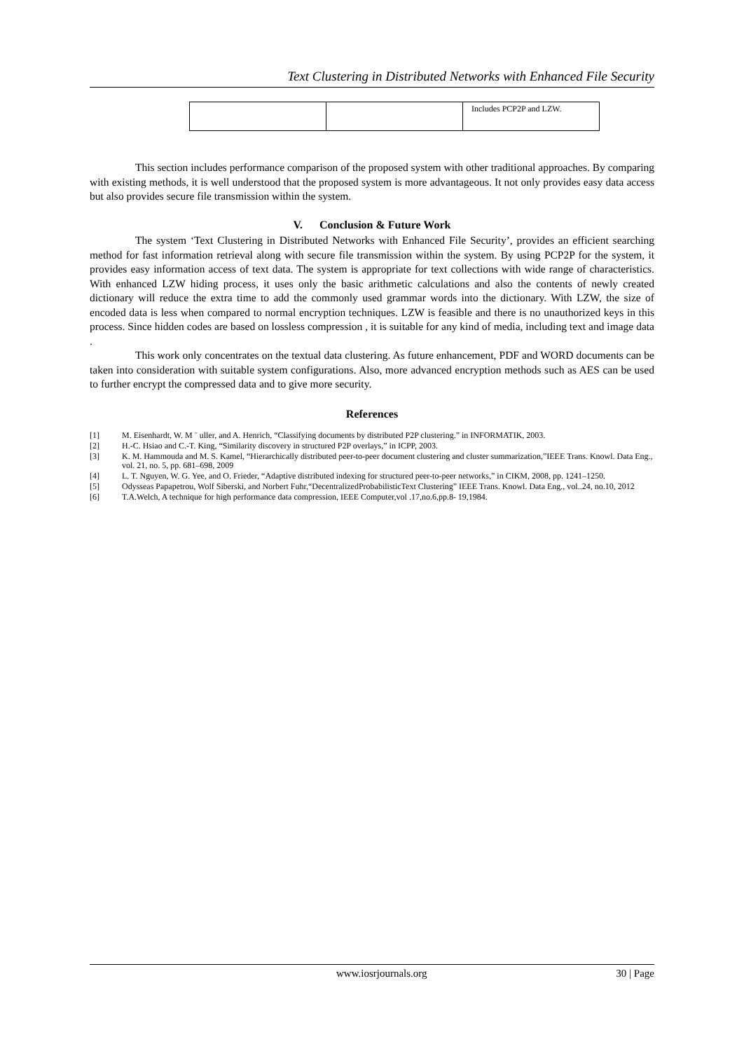Text Clustering in Distributed Networks with Enhanced File Security
| | | Includes PCP2P and LZW. |
This section includes performance comparison of the proposed system with other traditional approaches. By comparing with existing methods, it is well understood that the proposed system is more advantageous. It not only provides easy data access but also provides secure file transmission within the system.
V. Conclusion & Future Work
The system ‘Text Clustering in Distributed Networks with Enhanced File Security’, provides an efficient searching method for fast information retrieval along with secure file transmission within the system. By using PCP2P for the system, it provides easy information access of text data. The system is appropriate for text collections with wide range of characteristics. With enhanced LZW hiding process, it uses only the basic arithmetic calculations and also the contents of newly created dictionary will reduce the extra time to add the commonly used grammar words into the dictionary. With LZW, the size of encoded data is less when compared to normal encryption techniques. LZW is feasible and there is no unauthorized keys in this process. Since hidden codes are based on lossless compression , it is suitable for any kind of media, including text and image data .
This work only concentrates on the textual data clustering. As future enhancement, PDF and WORD documents can be taken into consideration with suitable system configurations. Also, more advanced encryption methods such as AES can be used to further encrypt the compressed data and to give more security.
References
[1] M. Eisenhardt, W. M ¨ uller, and A. Henrich, “Classifying documents by distributed P2P clustering.” in INFORMATIK, 2003.
[2] H.-C. Hsiao and C.-T. King, “Similarity discovery in structured P2P overlays,” in ICPP, 2003.
[3] K. M. Hammouda and M. S. Kamel, “Hierarchically distributed peer-to-peer document clustering and cluster summarization,”IEEE Trans. Knowl. Data Eng., vol. 21, no. 5, pp. 681–698, 2009
[4] L. T. Nguyen, W. G. Yee, and O. Frieder, “Adaptive distributed indexing for structured peer-to-peer networks,” in CIKM, 2008, pp. 1241–1250.
[5] Odysseas Papapetrou, Wolf Siberski, and Norbert Fuhr,“DecentralizedProbabilisticText Clustering” IEEE Trans. Knowl. Data Eng., vol..24, no.10, 2012
[6] T.A.Welch, A technique for high performance data compression, IEEE Computer,vol .17,no.6,pp.8- 19,1984.
www.iosrjournals.org 30 | Page